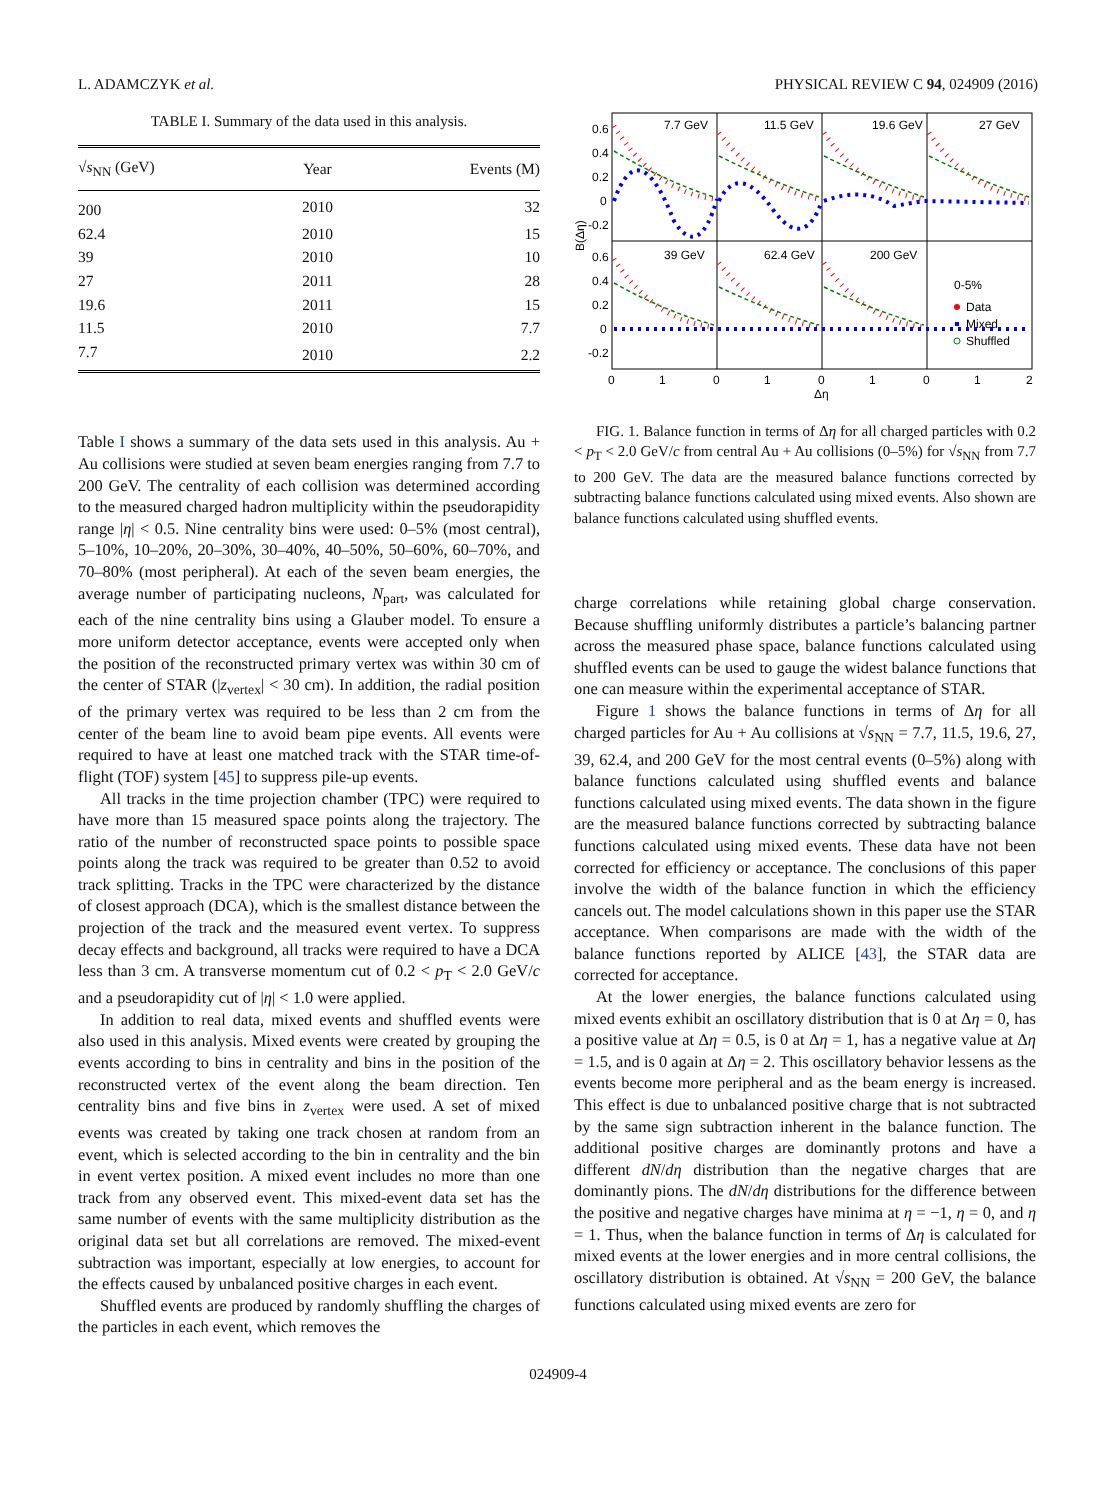L. ADAMCZYK et al. PHYSICAL REVIEW C 94, 024909 (2016)
TABLE I. Summary of the data used in this analysis.
| √ s<sub>NN</sub> (GeV) | Year | Events (M) |
| --- | --- | --- |
| 200 | 2010 | 32 |
| 62.4 | 2010 | 15 |
| 39 | 2010 | 10 |
| 27 | 2011 | 28 |
| 19.6 | 2011 | 15 |
| 11.5 | 2010 | 7.7 |
| 7.7 | 2010 | 2.2 |
Table I shows a summary of the data sets used in this analysis. Au + Au collisions were studied at seven beam energies ranging from 7.7 to 200 GeV. The centrality of each collision was determined according to the measured charged hadron multiplicity within the pseudorapidity range |η| < 0.5. Nine centrality bins were used: 0–5% (most central), 5–10%, 10–20%, 20–30%, 30–40%, 40–50%, 50–60%, 60–70%, and 70–80% (most peripheral). At each of the seven beam energies, the average number of participating nucleons, N<sub>part</sub>, was calculated for each of the nine centrality bins using a Glauber model. To ensure a more uniform detector acceptance, events were accepted only when the position of the reconstructed primary vertex was within 30 cm of the center of STAR (|z<sub>vertex</sub>| < 30 cm). In addition, the radial position of the primary vertex was required to be less than 2 cm from the center of the beam line to avoid beam pipe events. All events were required to have at least one matched track with the STAR time-of-flight (TOF) system [45] to suppress pile-up events.
All tracks in the time projection chamber (TPC) were required to have more than 15 measured space points along the trajectory. The ratio of the number of reconstructed space points to possible space points along the track was required to be greater than 0.52 to avoid track splitting. Tracks in the TPC were characterized by the distance of closest approach (DCA), which is the smallest distance between the projection of the track and the measured event vertex. To suppress decay effects and background, all tracks were required to have a DCA less than 3 cm. A transverse momentum cut of 0.2 < p<sub>T</sub> < 2.0 GeV/c and a pseudorapidity cut of |η| < 1.0 were applied.
In addition to real data, mixed events and shuffled events were also used in this analysis. Mixed events were created by grouping the events according to bins in centrality and bins in the position of the reconstructed vertex of the event along the beam direction. Ten centrality bins and five bins in z<sub>vertex</sub> were used. A set of mixed events was created by taking one track chosen at random from an event, which is selected according to the bin in centrality and the bin in event vertex position. A mixed event includes no more than one track from any observed event. This mixed-event data set has the same number of events with the same multiplicity distribution as the original data set but all correlations are removed. The mixed-event subtraction was important, especially at low energies, to account for the effects caused by unbalanced positive charges in each event.
Shuffled events are produced by randomly shuffling the charges of the particles in each event, which removes the
7.7 GeV
11.5 GeV
19.6 GeV
27 GeV
39 GeV
62.4 GeV
200 GeV
0.6
0.4
0.2
0
-0.2
0.6
0.4
0.2
0
-0.2
B(Δη)
0
1
0
1
0
1
0
1
2
Δη
0-5%
Data
Mixed
Shuffled
FIG. 1. Balance function in terms of Δη for all charged particles with 0.2 < p<sub>T</sub> < 2.0 GeV/c from central Au + Au collisions (0–5%) for √s<sub>NN</sub> from 7.7 to 200 GeV. The data are the measured balance functions corrected by subtracting balance functions calculated using mixed events. Also shown are balance functions calculated using shuffled events.
charge correlations while retaining global charge conservation. Because shuffling uniformly distributes a particle’s balancing partner across the measured phase space, balance functions calculated using shuffled events can be used to gauge the widest balance functions that one can measure within the experimental acceptance of STAR.
Figure 1 shows the balance functions in terms of Δη for all charged particles for Au + Au collisions at √s<sub>NN</sub> = 7.7, 11.5, 19.6, 27, 39, 62.4, and 200 GeV for the most central events (0–5%) along with balance functions calculated using shuffled events and balance functions calculated using mixed events. The data shown in the figure are the measured balance functions corrected by subtracting balance functions calculated using mixed events. These data have not been corrected for efficiency or acceptance. The conclusions of this paper involve the width of the balance function in which the efficiency cancels out. The model calculations shown in this paper use the STAR acceptance. When comparisons are made with the width of the balance functions reported by ALICE [43], the STAR data are corrected for acceptance.
At the lower energies, the balance functions calculated using mixed events exhibit an oscillatory distribution that is 0 at Δη = 0, has a positive value at Δη = 0.5, is 0 at Δη = 1, has a negative value at Δη = 1.5, and is 0 again at Δη = 2. This oscillatory behavior lessens as the events become more peripheral and as the beam energy is increased. This effect is due to unbalanced positive charge that is not subtracted by the same sign subtraction inherent in the balance function. The additional positive charges are dominantly protons and have a different dN/dη distribution than the negative charges that are dominantly pions. The dN/dη distributions for the difference between the positive and negative charges have minima at η = −1, η = 0, and η = 1. Thus, when the balance function in terms of Δη is calculated for mixed events at the lower energies and in more central collisions, the oscillatory distribution is obtained. At √s<sub>NN</sub> = 200 GeV, the balance functions calculated using mixed events are zero for
024909-4